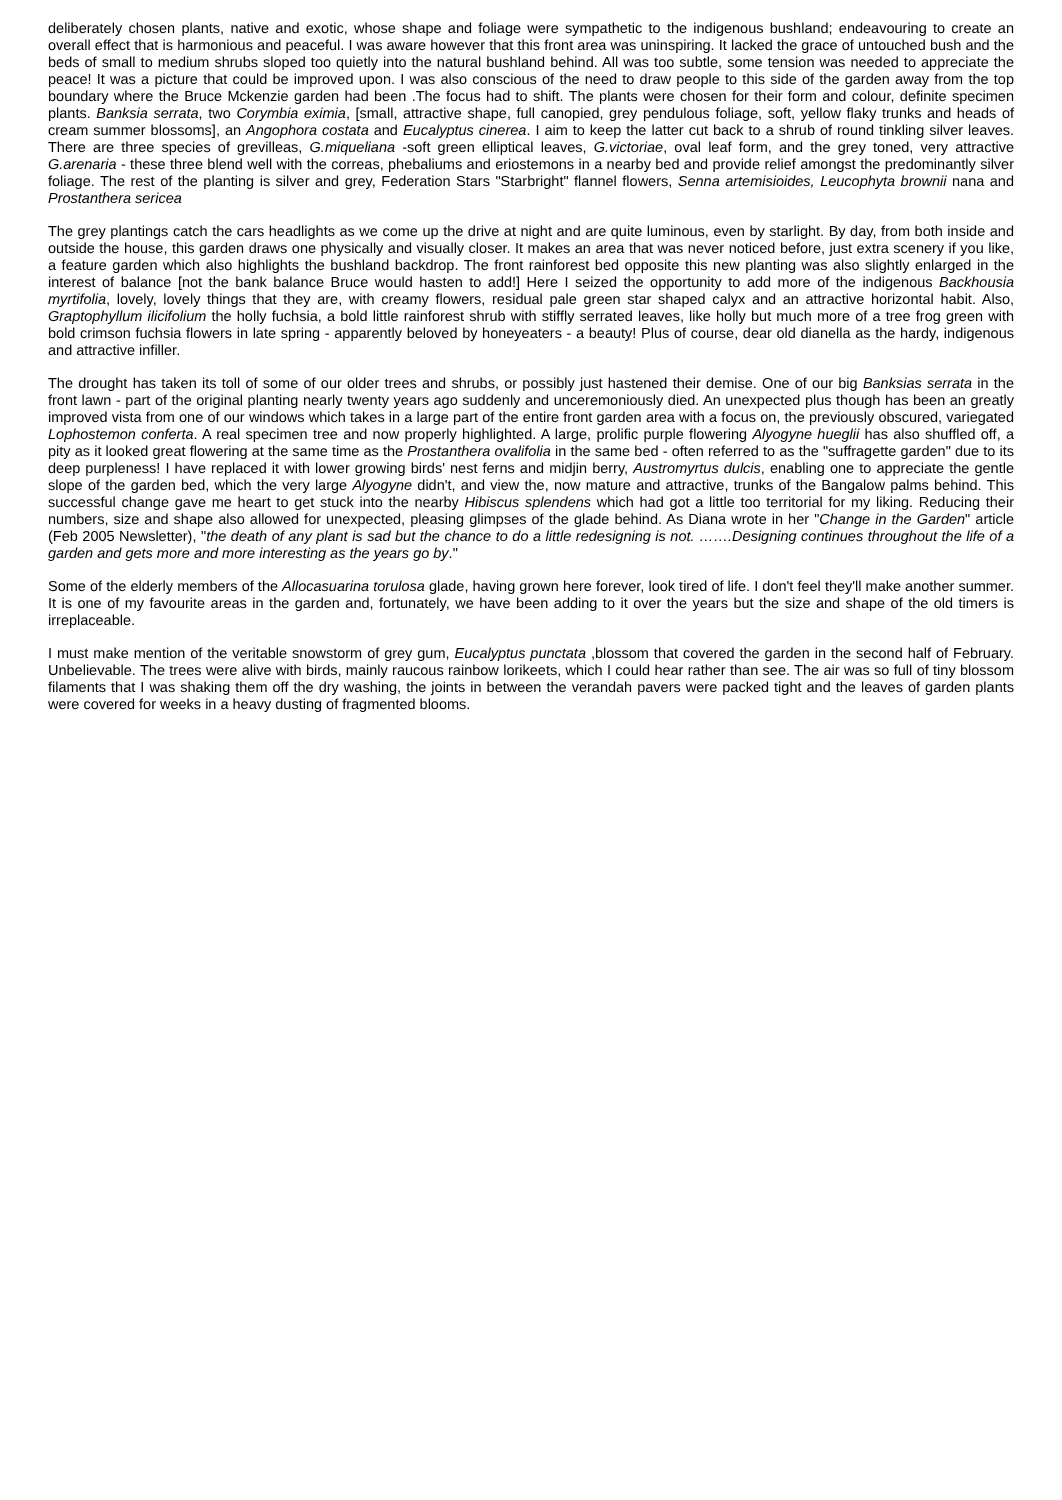deliberately chosen plants, native and exotic, whose shape and foliage were sympathetic to the indigenous bushland; endeavouring to create an overall effect that is harmonious and peaceful. I was aware however that this front area was uninspiring. It lacked the grace of untouched bush and the beds of small to medium shrubs sloped too quietly into the natural bushland behind. All was too subtle, some tension was needed to appreciate the peace! It was a picture that could be improved upon. I was also conscious of the need to draw people to this side of the garden away from the top boundary where the Bruce Mckenzie garden had been .The focus had to shift. The plants were chosen for their form and colour, definite specimen plants. Banksia serrata, two Corymbia eximia, [small, attractive shape, full canopied, grey pendulous foliage, soft, yellow flaky trunks and heads of cream summer blossoms], an Angophora costata and Eucalyptus cinerea. I aim to keep the latter cut back to a shrub of round tinkling silver leaves. There are three species of grevilleas, G.miqueliana -soft green elliptical leaves, G.victoriae, oval leaf form, and the grey toned, very attractive G.arenaria - these three blend well with the correas, phebaliums and eriostemons in a nearby bed and provide relief amongst the predominantly silver foliage. The rest of the planting is silver and grey, Federation Stars "Starbright" flannel flowers, Senna artemisioides, Leucophyta brownii nana and Prostanthera sericea
The grey plantings catch the cars headlights as we come up the drive at night and are quite luminous, even by starlight. By day, from both inside and outside the house, this garden draws one physically and visually closer. It makes an area that was never noticed before, just extra scenery if you like, a feature garden which also highlights the bushland backdrop. The front rainforest bed opposite this new planting was also slightly enlarged in the interest of balance [not the bank balance Bruce would hasten to add!] Here I seized the opportunity to add more of the indigenous Backhousia myrtifolia, lovely, lovely things that they are, with creamy flowers, residual pale green star shaped calyx and an attractive horizontal habit. Also, Graptophyllum ilicifolium the holly fuchsia, a bold little rainforest shrub with stiffly serrated leaves, like holly but much more of a tree frog green with bold crimson fuchsia flowers in late spring - apparently beloved by honeyeaters - a beauty! Plus of course, dear old dianella as the hardy, indigenous and attractive infiller.
The drought has taken its toll of some of our older trees and shrubs, or possibly just hastened their demise. One of our big Banksias serrata in the front lawn - part of the original planting nearly twenty years ago suddenly and unceremoniously died. An unexpected plus though has been an greatly improved vista from one of our windows which takes in a large part of the entire front garden area with a focus on, the previously obscured, variegated Lophostemon conferta. A real specimen tree and now properly highlighted. A large, prolific purple flowering Alyogyne hueglii has also shuffled off, a pity as it looked great flowering at the same time as the Prostanthera ovalifolia in the same bed - often referred to as the "suffragette garden" due to its deep purpleness! I have replaced it with lower growing birds' nest ferns and midjin berry, Austromyrtus dulcis, enabling one to appreciate the gentle slope of the garden bed, which the very large Alyogyne didn't, and view the, now mature and attractive, trunks of the Bangalow palms behind. This successful change gave me heart to get stuck into the nearby Hibiscus splendens which had got a little too territorial for my liking. Reducing their numbers, size and shape also allowed for unexpected, pleasing glimpses of the glade behind. As Diana wrote in her "Change in the Garden" article (Feb 2005 Newsletter), "the death of any plant is sad but the chance to do a little redesigning is not. …….Designing continues throughout the life of a garden and gets more and more interesting as the years go by."
Some of the elderly members of the Allocasuarina torulosa glade, having grown here forever, look tired of life. I don't feel they'll make another summer. It is one of my favourite areas in the garden and, fortunately, we have been adding to it over the years but the size and shape of the old timers is irreplaceable.
I must make mention of the veritable snowstorm of grey gum, Eucalyptus punctata ,blossom that covered the garden in the second half of February. Unbelievable. The trees were alive with birds, mainly raucous rainbow lorikeets, which I could hear rather than see. The air was so full of tiny blossom filaments that I was shaking them off the dry washing, the joints in between the verandah pavers were packed tight and the leaves of garden plants were covered for weeks in a heavy dusting of fragmented blooms.